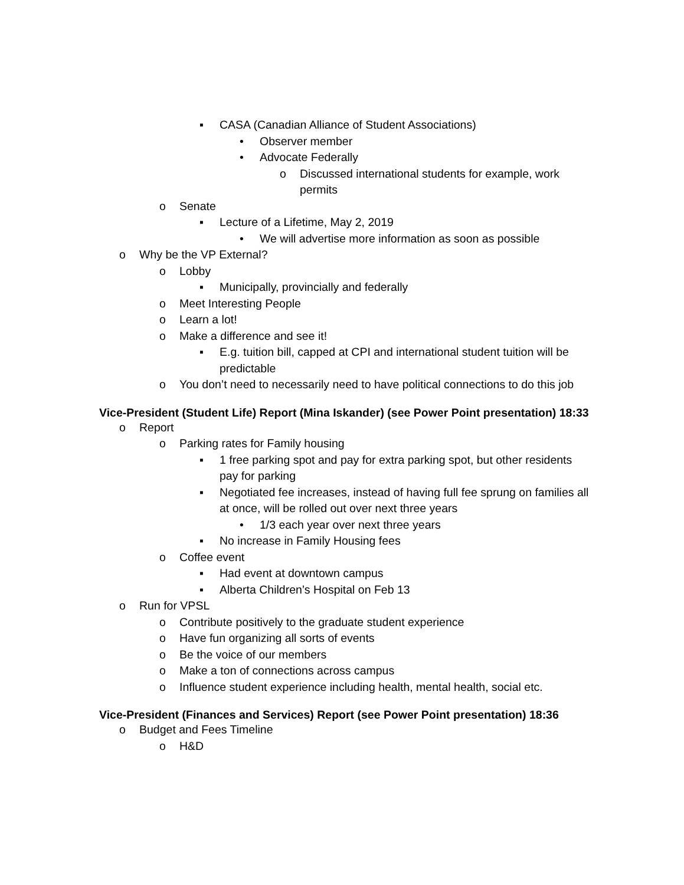▪ CASA (Canadian Alliance of Student Associations)
• Observer member
• Advocate Federally
o Discussed international students for example, work permits
o Senate
▪ Lecture of a Lifetime, May 2, 2019
• We will advertise more information as soon as possible
o Why be the VP External?
o Lobby
▪ Municipally, provincially and federally
o Meet Interesting People
o Learn a lot!
o Make a difference and see it!
▪ E.g. tuition bill, capped at CPI and international student tuition will be predictable
o You don’t need to necessarily need to have political connections to do this job
Vice-President (Student Life) Report (Mina Iskander) (see Power Point presentation) 18:33
o Report
o Parking rates for Family housing
▪ 1 free parking spot and pay for extra parking spot, but other residents pay for parking
▪ Negotiated fee increases, instead of having full fee sprung on families all at once, will be rolled out over next three years
• 1/3 each year over next three years
▪ No increase in Family Housing fees
o Coffee event
▪ Had event at downtown campus
▪ Alberta Children’s Hospital on Feb 13
o Run for VPSL
o Contribute positively to the graduate student experience
o Have fun organizing all sorts of events
o Be the voice of our members
o Make a ton of connections across campus
o Influence student experience including health, mental health, social etc.
Vice-President (Finances and Services) Report (see Power Point presentation) 18:36
o Budget and Fees Timeline
o H&D